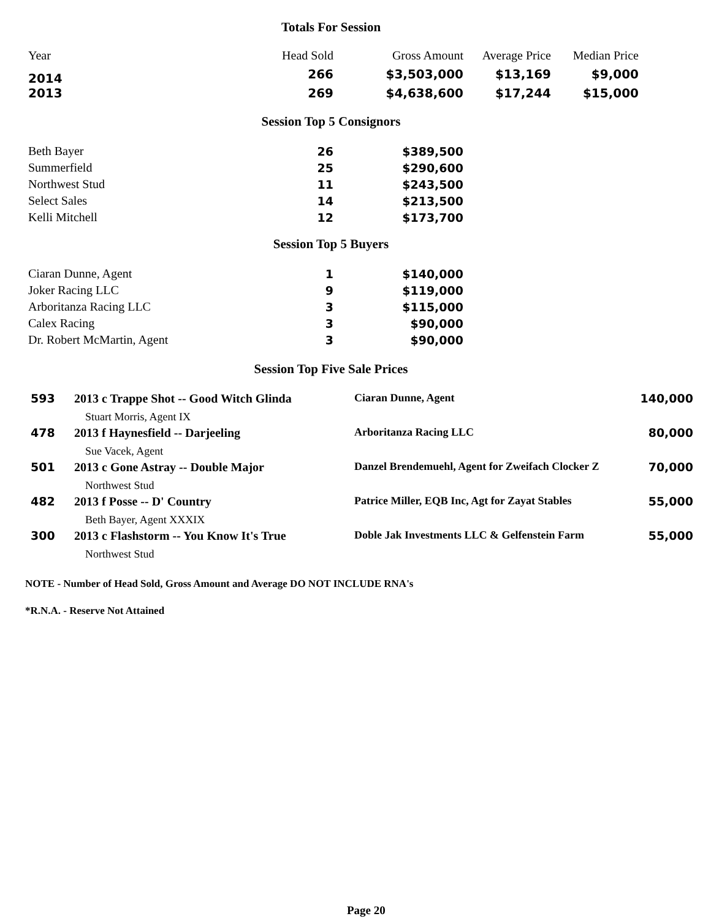Totals For Session
| Year | Head Sold | Gross Amount | Average Price | Median Price |
| --- | --- | --- | --- | --- |
| 2014 | 266 | $3,503,000 | $13,169 | $9,000 |
| 2013 | 269 | $4,638,600 | $17,244 | $15,000 |
Session Top 5 Consignors
| Beth Bayer | 26 | $389,500 |
| Summerfield | 25 | $290,600 |
| Northwest Stud | 11 | $243,500 |
| Select Sales | 14 | $213,500 |
| Kelli Mitchell | 12 | $173,700 |
Session Top 5 Buyers
| Ciaran Dunne, Agent | 1 | $140,000 |
| Joker Racing LLC | 9 | $119,000 |
| Arboritanza Racing LLC | 3 | $115,000 |
| Calex Racing | 3 | $90,000 |
| Dr. Robert McMartin, Agent | 3 | $90,000 |
Session Top Five Sale Prices
| 593 | 2013 c Trappe Shot -- Good Witch Glinda | Ciaran Dunne, Agent | 140,000 |
| | Stuart Morris, Agent IX | | |
| 478 | 2013 f Haynesfield -- Darjeeling | Arboritanza Racing LLC | 80,000 |
| | Sue Vacek, Agent | | |
| 501 | 2013 c Gone Astray -- Double Major | Danzel Brendemuehl, Agent for Zweifach Clocker Z | 70,000 |
| | Northwest Stud | | |
| 482 | 2013 f Posse -- D' Country | Patrice Miller, EQB Inc, Agt for Zayat Stables | 55,000 |
| | Beth Bayer, Agent XXXIX | | |
| 300 | 2013 c Flashstorm -- You Know It's True | Doble Jak Investments LLC & Gelfenstein Farm | 55,000 |
| | Northwest Stud | | |
NOTE - Number of Head Sold, Gross Amount and Average DO NOT INCLUDE RNA's
*R.N.A. - Reserve Not Attained
Page 20